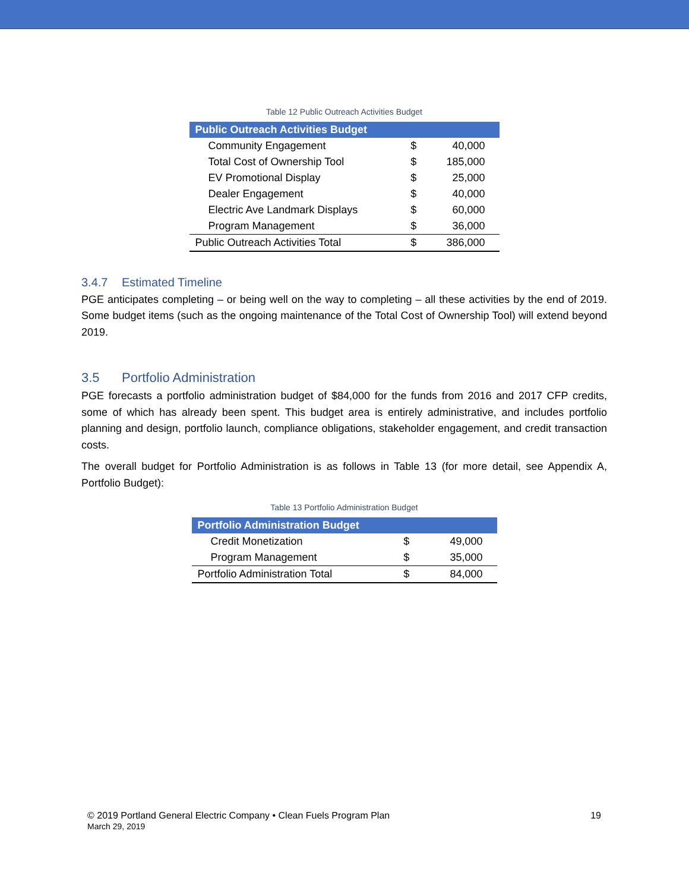Table 12 Public Outreach Activities Budget
| Public Outreach Activities Budget | | |
| --- | --- | --- |
| Community Engagement | $ | 40,000 |
| Total Cost of Ownership Tool | $ | 185,000 |
| EV Promotional Display | $ | 25,000 |
| Dealer Engagement | $ | 40,000 |
| Electric Ave Landmark Displays | $ | 60,000 |
| Program Management | $ | 36,000 |
| Public Outreach Activities Total | $ | 386,000 |
3.4.7 Estimated Timeline
PGE anticipates completing – or being well on the way to completing – all these activities by the end of 2019. Some budget items (such as the ongoing maintenance of the Total Cost of Ownership Tool) will extend beyond 2019.
3.5 Portfolio Administration
PGE forecasts a portfolio administration budget of $84,000 for the funds from 2016 and 2017 CFP credits, some of which has already been spent. This budget area is entirely administrative, and includes portfolio planning and design, portfolio launch, compliance obligations, stakeholder engagement, and credit transaction costs.
The overall budget for Portfolio Administration is as follows in Table 13 (for more detail, see Appendix A, Portfolio Budget):
Table 13 Portfolio Administration Budget
| Portfolio Administration Budget | | |
| --- | --- | --- |
| Credit Monetization | $ | 49,000 |
| Program Management | $ | 35,000 |
| Portfolio Administration Total | $ | 84,000 |
© 2019 Portland General Electric Company • Clean Fuels Program Plan
March 29, 2019
19